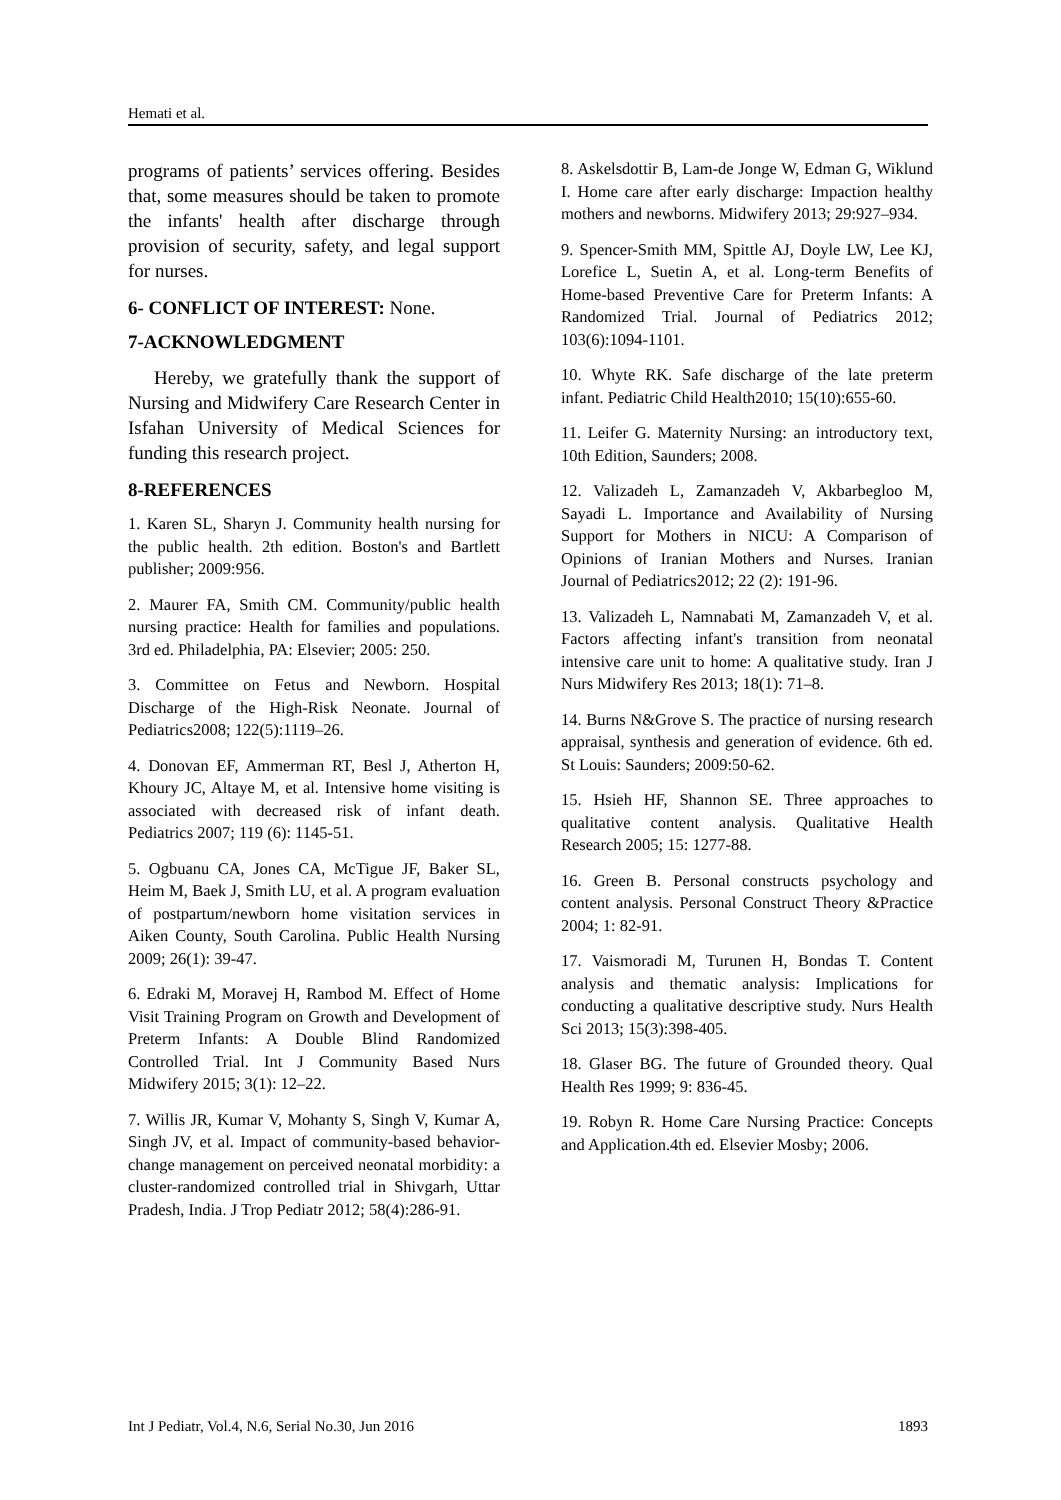Hemati et al.
programs of patients’ services offering. Besides that, some measures should be taken to promote the infants' health after discharge through provision of security, safety, and legal support for nurses.
6- CONFLICT OF INTEREST: None.
7-ACKNOWLEDGMENT
Hereby, we gratefully thank the support of Nursing and Midwifery Care Research Center in Isfahan University of Medical Sciences for funding this research project.
8-REFERENCES
1. Karen SL, Sharyn J. Community health nursing for the public health. 2th edition. Boston's and Bartlett publisher; 2009:956.
2. Maurer FA, Smith CM. Community/public health nursing practice: Health for families and populations. 3rd ed. Philadelphia, PA: Elsevier; 2005: 250.
3. Committee on Fetus and Newborn. Hospital Discharge of the High-Risk Neonate. Journal of Pediatrics2008; 122(5):1119–26.
4. Donovan EF, Ammerman RT, Besl J, Atherton H, Khoury JC, Altaye M, et al. Intensive home visiting is associated with decreased risk of infant death. Pediatrics 2007; 119 (6): 1145-51.
5. Ogbuanu CA, Jones CA, McTigue JF, Baker SL, Heim M, Baek J, Smith LU, et al. A program evaluation of postpartum/newborn home visitation services in Aiken County, South Carolina. Public Health Nursing 2009; 26(1): 39-47.
6. Edraki M, Moravej H, Rambod M. Effect of Home Visit Training Program on Growth and Development of Preterm Infants: A Double Blind Randomized Controlled Trial. Int J Community Based Nurs Midwifery 2015; 3(1): 12–22.
7. Willis JR, Kumar V, Mohanty S, Singh V, Kumar A, Singh JV, et al. Impact of community-based behavior-change management on perceived neonatal morbidity: a cluster-randomized controlled trial in Shivgarh, Uttar Pradesh, India. J Trop Pediatr 2012; 58(4):286-91.
8. Askelsdottir B, Lam-de Jonge W, Edman G, Wiklund I. Home care after early discharge: Impaction healthy mothers and newborns. Midwifery 2013; 29:927–934.
9. Spencer-Smith MM, Spittle AJ, Doyle LW, Lee KJ, Lorefice L, Suetin A, et al. Long-term Benefits of Home-based Preventive Care for Preterm Infants: A Randomized Trial. Journal of Pediatrics 2012; 103(6):1094-1101.
10. Whyte RK. Safe discharge of the late preterm infant. Pediatric Child Health2010; 15(10):655-60.
11. Leifer G. Maternity Nursing: an introductory text, 10th Edition, Saunders; 2008.
12. Valizadeh L, Zamanzadeh V, Akbarbegloo M, Sayadi L. Importance and Availability of Nursing Support for Mothers in NICU: A Comparison of Opinions of Iranian Mothers and Nurses. Iranian Journal of Pediatrics2012; 22 (2): 191-96.
13. Valizadeh L, Namnabati M, Zamanzadeh V, et al. Factors affecting infant's transition from neonatal intensive care unit to home: A qualitative study. Iran J Nurs Midwifery Res 2013; 18(1): 71–8.
14. Burns N&Grove S. The practice of nursing research appraisal, synthesis and generation of evidence. 6th ed. St Louis: Saunders; 2009:50-62.
15. Hsieh HF, Shannon SE. Three approaches to qualitative content analysis. Qualitative Health Research 2005; 15: 1277-88.
16. Green B. Personal constructs psychology and content analysis. Personal Construct Theory &Practice 2004; 1: 82-91.
17. Vaismoradi M, Turunen H, Bondas T. Content analysis and thematic analysis: Implications for conducting a qualitative descriptive study. Nurs Health Sci 2013; 15(3):398-405.
18. Glaser BG. The future of Grounded theory. Qual Health Res 1999; 9: 836-45.
19. Robyn R. Home Care Nursing Practice: Concepts and Application.4th ed. Elsevier Mosby; 2006.
Int J Pediatr, Vol.4, N.6, Serial No.30, Jun 2016 1893